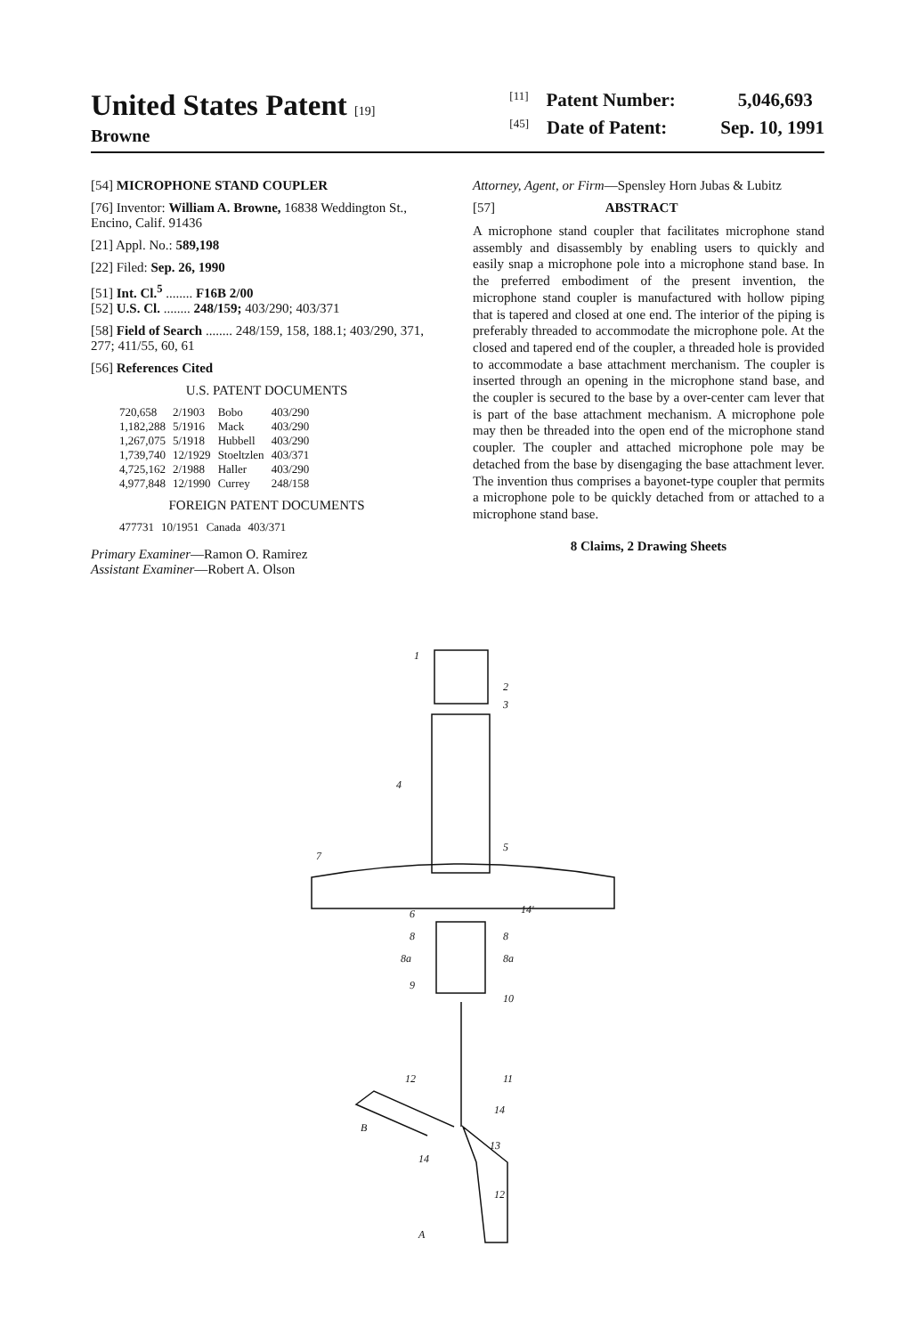United States Patent [19]
Browne
[11] Patent Number: 5,046,693
[45] Date of Patent: Sep. 10, 1991
[54] MICROPHONE STAND COUPLER
[76] Inventor: William A. Browne, 16838 Weddington St., Encino, Calif. 91436
[21] Appl. No.: 589,198
[22] Filed: Sep. 26, 1990
[51] Int. Cl.<sup>5</sup> ........ F16B 2/00
[52] U.S. Cl. ........ 248/159; 403/290; 403/371
[58] Field of Search ........ 248/159, 158, 188.1; 403/290, 371, 277; 411/55, 60, 61
[56] References Cited
U.S. PATENT DOCUMENTS
| 720,658 | 2/1903 | Bobo | 403/290 |
| 1,182,288 | 5/1916 | Mack | 403/290 |
| 1,267,075 | 5/1918 | Hubbell | 403/290 |
| 1,739,740 | 12/1929 | Stoeltzlen | 403/371 |
| 4,725,162 | 2/1988 | Haller | 403/290 |
| 4,977,848 | 12/1990 | Currey | 248/158 |
FOREIGN PATENT DOCUMENTS
| 477731 | 10/1951 | Canada | 403/371 |
Primary Examiner—Ramon O. Ramirez
Assistant Examiner—Robert A. Olson
Attorney, Agent, or Firm—Spensley Horn Jubas & Lubitz
[57] ABSTRACT
A microphone stand coupler that facilitates microphone stand assembly and disassembly by enabling users to quickly and easily snap a microphone pole into a microphone stand base. In the preferred embodiment of the present invention, the microphone stand coupler is manufactured with hollow piping that is tapered and closed at one end. The interior of the piping is preferably threaded to accommodate the microphone pole. At the closed and tapered end of the coupler, a threaded hole is provided to accommodate a base attachment merchanism. The coupler is inserted through an opening in the microphone stand base, and the coupler is secured to the base by a over-center cam lever that is part of the base attachment mechanism. A microphone pole may then be threaded into the open end of the microphone stand coupler. The coupler and attached microphone pole may be detached from the base by disengaging the base attachment lever. The invention thus comprises a bayonet-type coupler that permits a microphone pole to be quickly detached from or attached to a microphone stand base.
8 Claims, 2 Drawing Sheets
1
2
3
4
5
7
6
14'
8
8
8a
8a
9
10
11
12
14
B
13
14
12
A